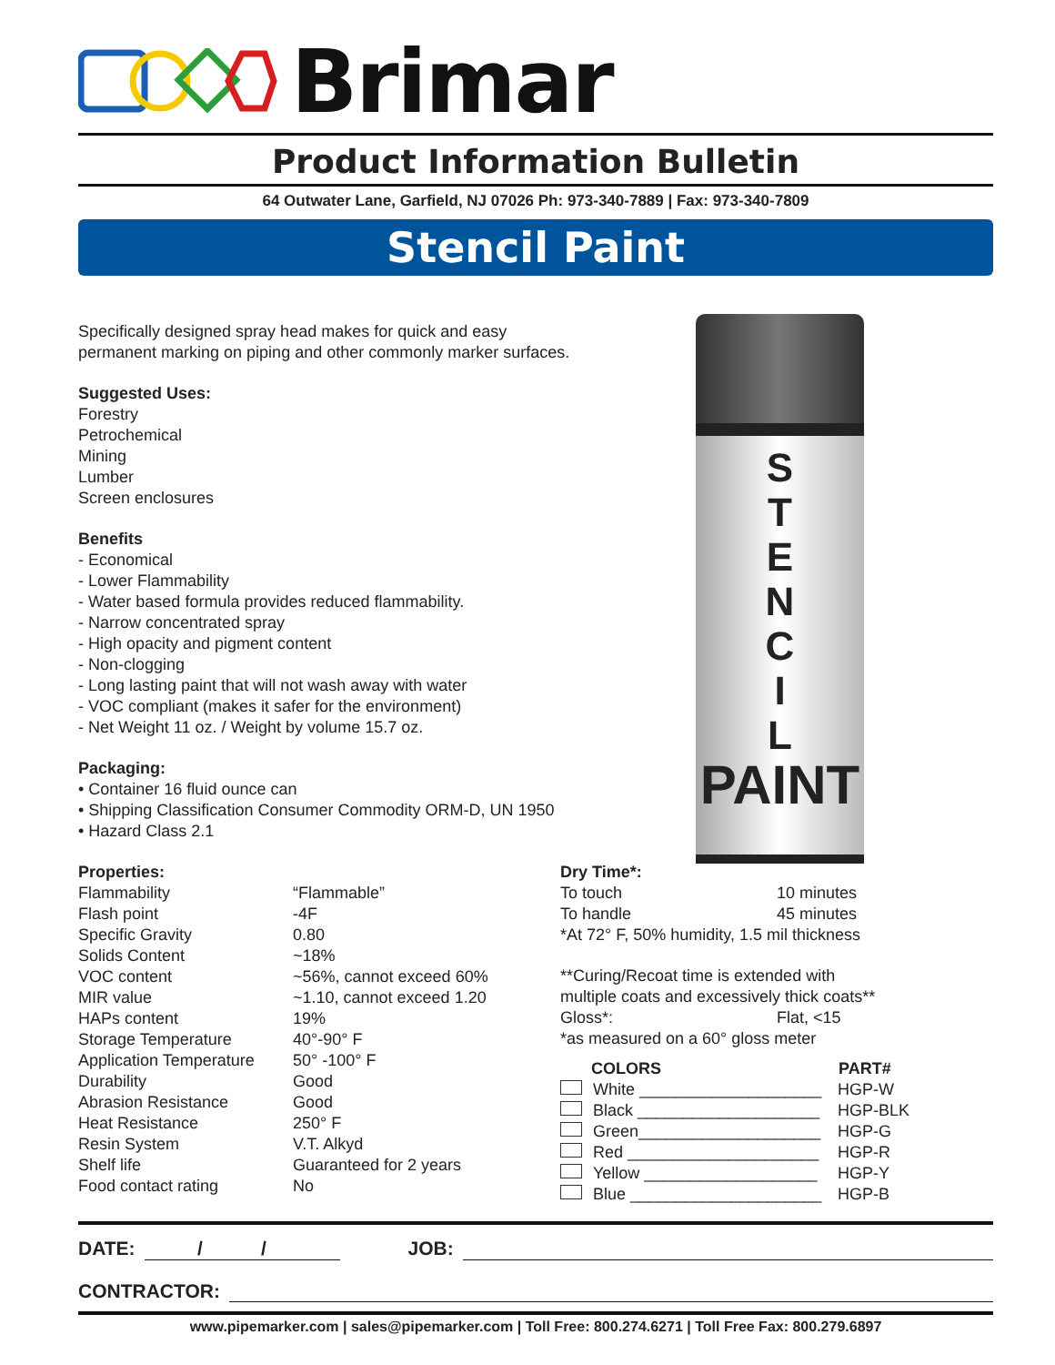Brimar
Product Information Bulletin
64 Outwater Lane, Garfield, NJ 07026 Ph: 973-340-7889 | Fax: 973-340-7809
Stencil Paint
S
T
E
N
C
I
L
PAINT
Specifically designed spray head makes for quick and easy
permanent marking on piping and other commonly marker surfaces.
Suggested Uses:
Forestry
Petrochemical
Mining
Lumber
Screen enclosures
Benefits
- Economical
- Lower Flammability
- Water based formula provides reduced flammability.
- Narrow concentrated spray
- High opacity and pigment content
- Non-clogging
- Long lasting paint that will not wash away with water
- VOC compliant (makes it safer for the environment)
- Net Weight 11 oz. / Weight by volume 15.7 oz.
Packaging:
• Container 16 fluid ounce can
• Shipping Classification Consumer Commodity ORM-D, UN 1950
• Hazard Class 2.1
Properties:
| Flammability | “Flammable” |
| Flash point | -4F |
| Specific Gravity | 0.80 |
| Solids Content | ~18% |
| VOC content | ~56%, cannot exceed 60% |
| MIR value | ~1.10, cannot exceed 1.20 |
| HAPs content | 19% |
| Storage Temperature | 40°-90° F |
| Application Temperature | 50° -100° F |
| Durability | Good |
| Abrasion Resistance | Good |
| Heat Resistance | 250° F |
| Resin System | V.T. Alkyd |
| Shelf life | Guaranteed for 2 years |
| Food contact rating | No |
Dry Time*:
| To touch | 10 minutes |
| To handle | 45 minutes |
*At 72° F, 50% humidity, 1.5 mil thickness
**Curing/Recoat time is extended with
multiple coats and excessively thick coats**
| Gloss*: | Flat, <15 |
*as measured on a 60° gloss meter
| COLORS | PART# |
| --- | --- |
| White ____________________ | HGP-W |
| Black ____________________ | HGP-BLK |
| Green____________________ | HGP-G |
| Red _____________________ | HGP-R |
| Yellow ___________________ | HGP-Y |
| Blue _____________________ | HGP-B |
DATE: / / JOB:
CONTRACTOR:
www.pipemarker.com | sales@pipemarker.com | Toll Free: 800.274.6271 | Toll Free Fax: 800.279.6897